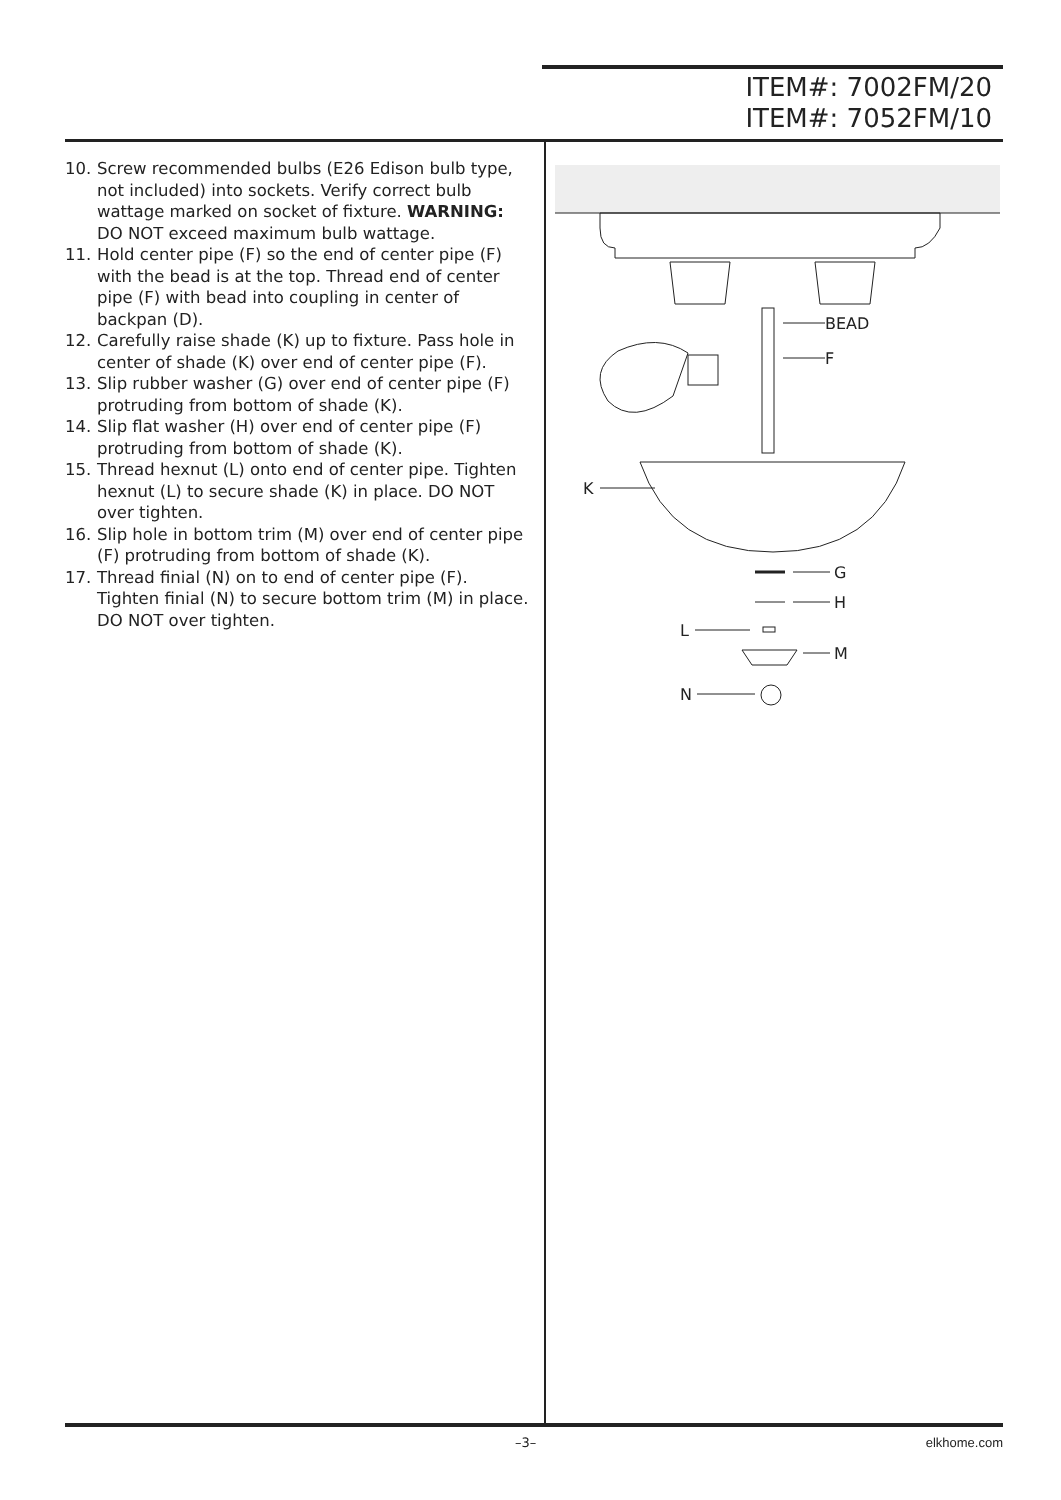ITEM#: 7002FM/20
ITEM#: 7052FM/10
10. Screw recommended bulbs (E26 Edison bulb type, not included) into sockets. Verify correct bulb wattage marked on socket of fixture. WARNING: DO NOT exceed maximum bulb wattage.
11. Hold center pipe (F) so the end of center pipe (F) with the bead is at the top. Thread end of center pipe (F) with bead into coupling in center of backpan (D).
12. Carefully raise shade (K) up to fixture. Pass hole in center of shade (K) over end of center pipe (F).
13. Slip rubber washer (G) over end of center pipe (F) protruding from bottom of shade (K).
14. Slip flat washer (H) over end of center pipe (F) protruding from bottom of shade (K).
15. Thread hexnut (L) onto end of center pipe. Tighten hexnut (L) to secure shade (K) in place. DO NOT over tighten.
16. Slip hole in bottom trim (M) over end of center pipe (F) protruding from bottom of shade (K).
17. Thread finial (N) on to end of center pipe (F). Tighten finial (N) to secure bottom trim (M) in place. DO NOT over tighten.
BEAD
F
K
G
H
L
M
N
–3– elkhome.com